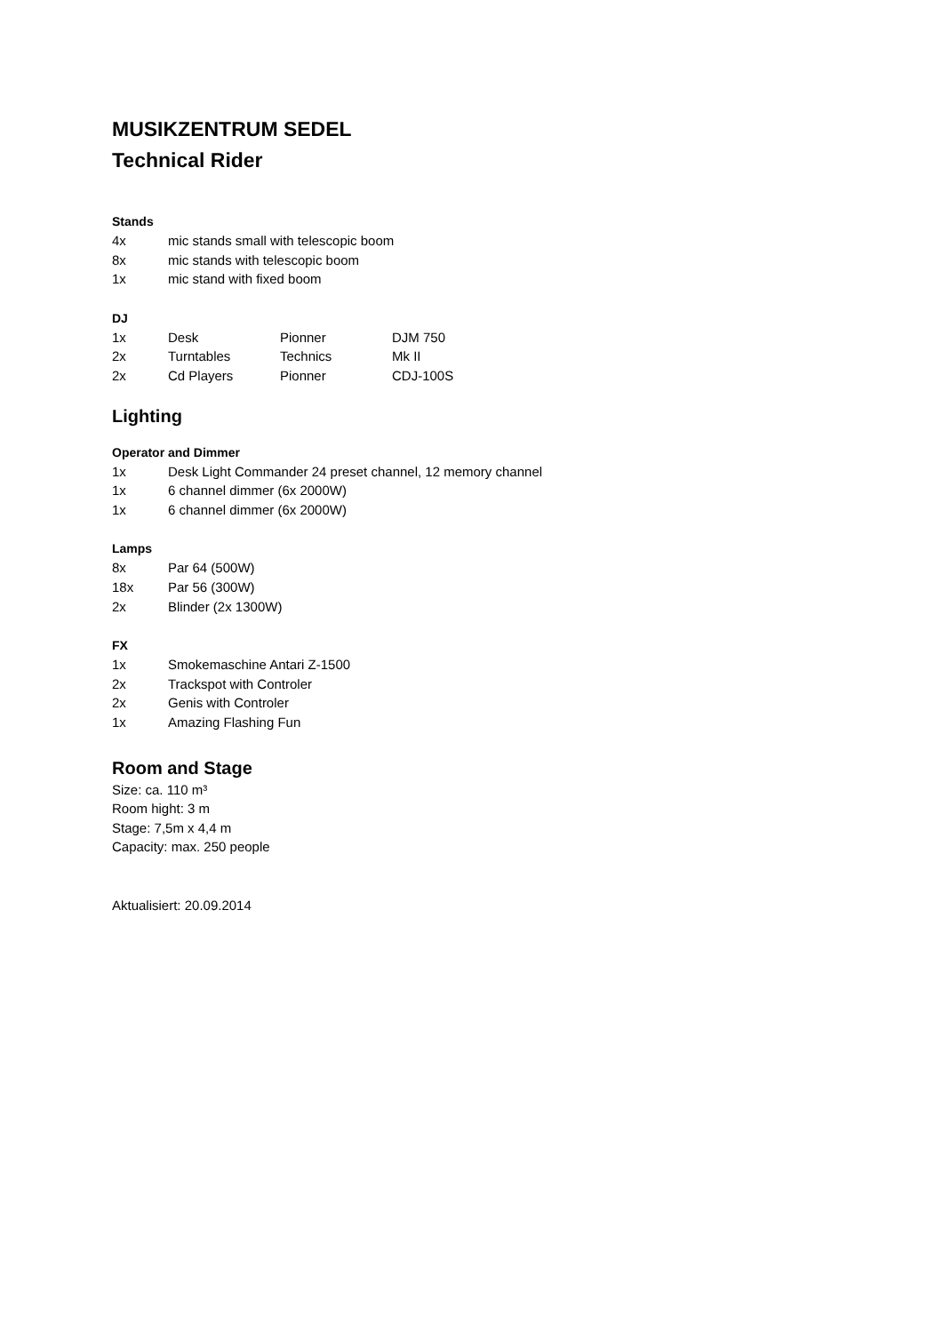MUSIKZENTRUM SEDEL
Technical Rider
Stands
| 4x | mic stands small with telescopic boom |
| 8x | mic stands with telescopic boom |
| 1x | mic stand with fixed boom |
DJ
| 1x | Desk | Pionner | DJM 750 |
| 2x | Turntables | Technics | Mk II |
| 2x | Cd Players | Pionner | CDJ-100S |
Lighting
Operator and Dimmer
| 1x | Desk Light Commander 24 preset channel, 12 memory channel |
| 1x | 6 channel dimmer (6x 2000W) |
| 1x | 6 channel dimmer (6x 2000W) |
Lamps
| 8x | Par 64 (500W) |
| 18x | Par 56 (300W) |
| 2x | Blinder (2x 1300W) |
FX
| 1x | Smokemaschine Antari Z-1500 |
| 2x | Trackspot with Controler |
| 2x | Genis with Controler |
| 1x | Amazing Flashing Fun |
Room and Stage
Size: ca. 110 m³
Room hight: 3 m
Stage: 7,5m x 4,4 m
Capacity: max. 250 people
Aktualisiert: 20.09.2014